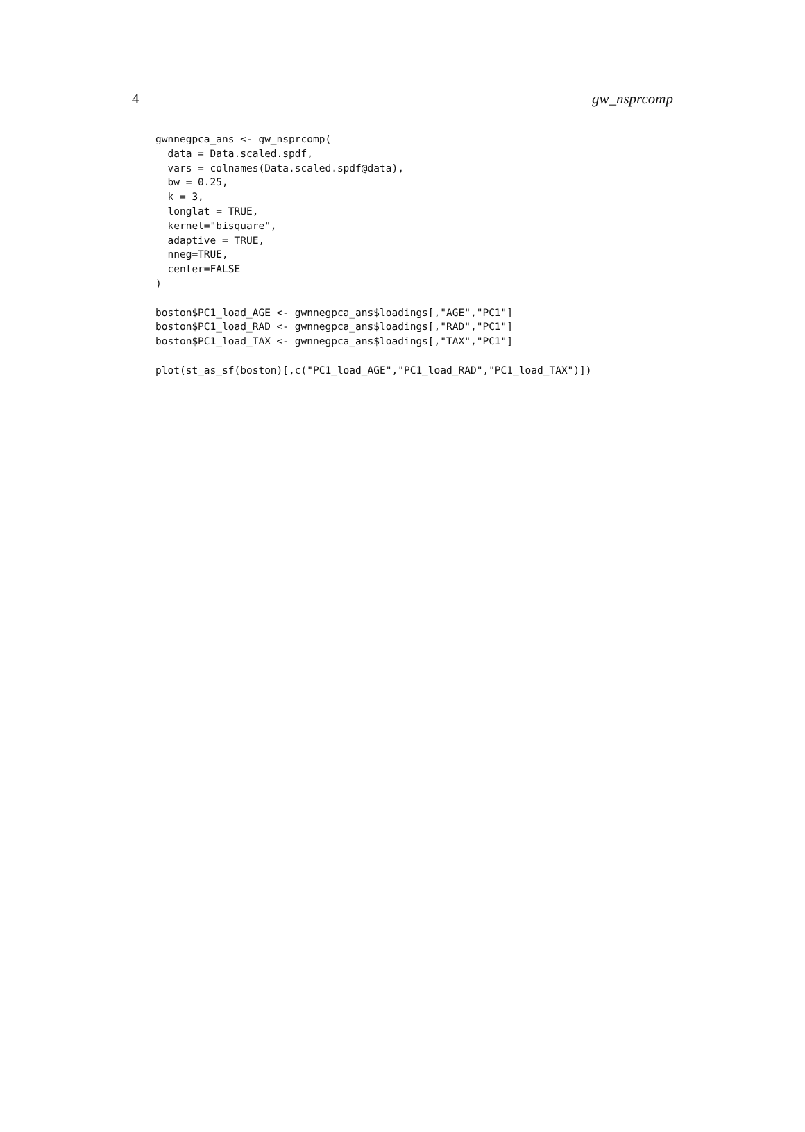4 gw_nsprcomp
gwnnegpca_ans <- gw_nsprcomp(
  data = Data.scaled.spdf,
  vars = colnames(Data.scaled.spdf@data),
  bw = 0.25,
  k = 3,
  longlat = TRUE,
  kernel="bisquare",
  adaptive = TRUE,
  nneg=TRUE,
  center=FALSE
)

boston$PC1_load_AGE <- gwnnegpca_ans$loadings[,"AGE","PC1"]
boston$PC1_load_RAD <- gwnnegpca_ans$loadings[,"RAD","PC1"]
boston$PC1_load_TAX <- gwnnegpca_ans$loadings[,"TAX","PC1"]

plot(st_as_sf(boston)[,c("PC1_load_AGE","PC1_load_RAD","PC1_load_TAX")])